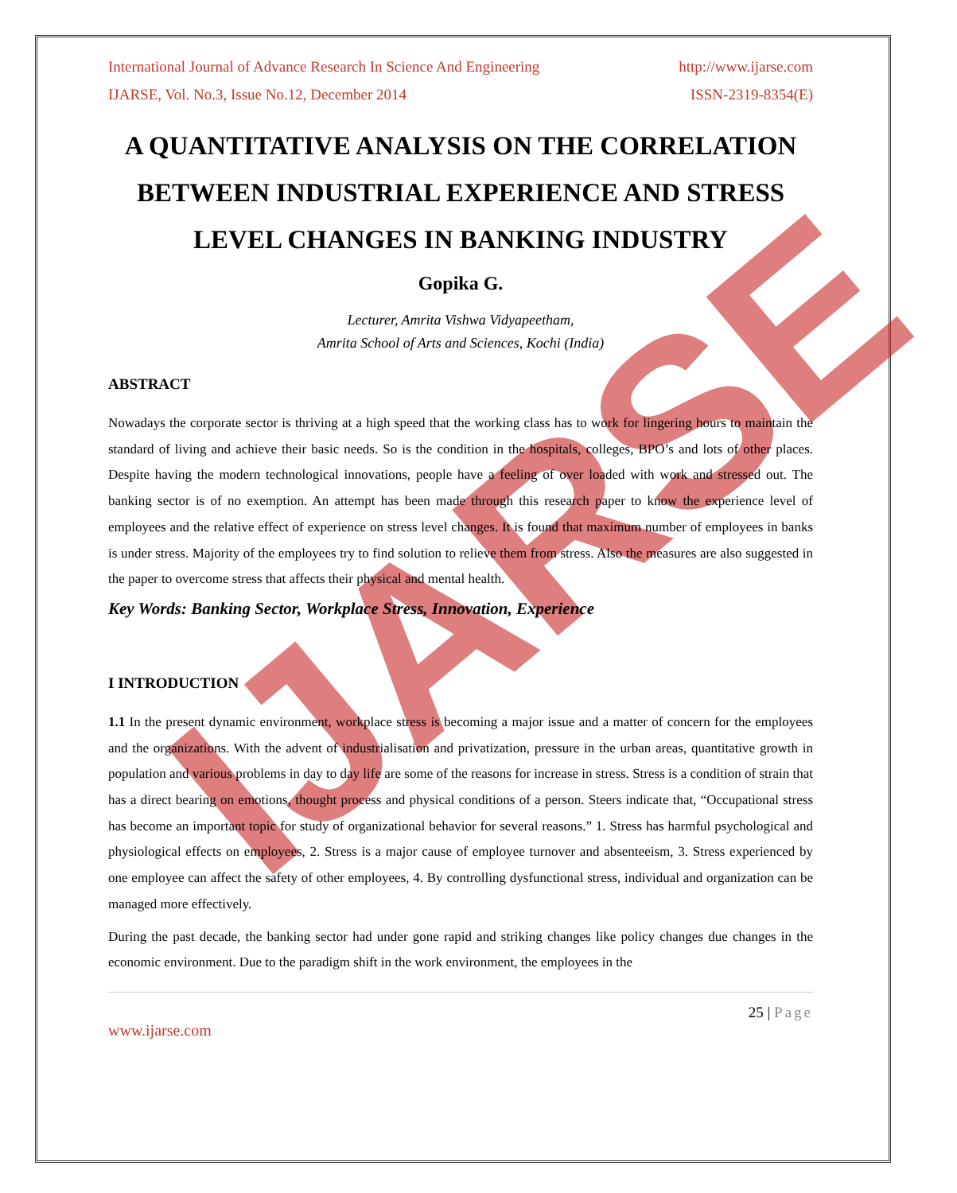IJARSE
International Journal of Advance Research In Science And Engineering http://www.ijarse.com
IJARSE, Vol. No.3, Issue No.12, December 2014 ISSN-2319-8354(E)
A QUANTITATIVE ANALYSIS ON THE CORRELATION BETWEEN INDUSTRIAL EXPERIENCE AND STRESS LEVEL CHANGES IN BANKING INDUSTRY
Gopika G.
Lecturer, Amrita Vishwa Vidyapeetham,
Amrita School of Arts and Sciences, Kochi (India)
ABSTRACT
Nowadays the corporate sector is thriving at a high speed that the working class has to work for lingering hours to maintain the standard of living and achieve their basic needs. So is the condition in the hospitals, colleges, BPO’s and lots of other places. Despite having the modern technological innovations, people have a feeling of over loaded with work and stressed out. The banking sector is of no exemption. An attempt has been made through this research paper to know the experience level of employees and the relative effect of experience on stress level changes. It is found that maximum number of employees in banks is under stress. Majority of the employees try to find solution to relieve them from stress. Also the measures are also suggested in the paper to overcome stress that affects their physical and mental health.
Key Words: Banking Sector, Workplace Stress, Innovation, Experience
I INTRODUCTION
1.1 In the present dynamic environment, workplace stress is becoming a major issue and a matter of concern for the employees and the organizations. With the advent of industrialisation and privatization, pressure in the urban areas, quantitative growth in population and various problems in day to day life are some of the reasons for increase in stress. Stress is a condition of strain that has a direct bearing on emotions, thought process and physical conditions of a person. Steers indicate that, “Occupational stress has become an important topic for study of organizational behavior for several reasons.” 1. Stress has harmful psychological and physiological effects on employees, 2. Stress is a major cause of employee turnover and absenteeism, 3. Stress experienced by one employee can affect the safety of other employees, 4. By controlling dysfunctional stress, individual and organization can be managed more effectively.
During the past decade, the banking sector had under gone rapid and striking changes like policy changes due changes in the economic environment. Due to the paradigm shift in the work environment, the employees in the
25 | Page
www.ijarse.com